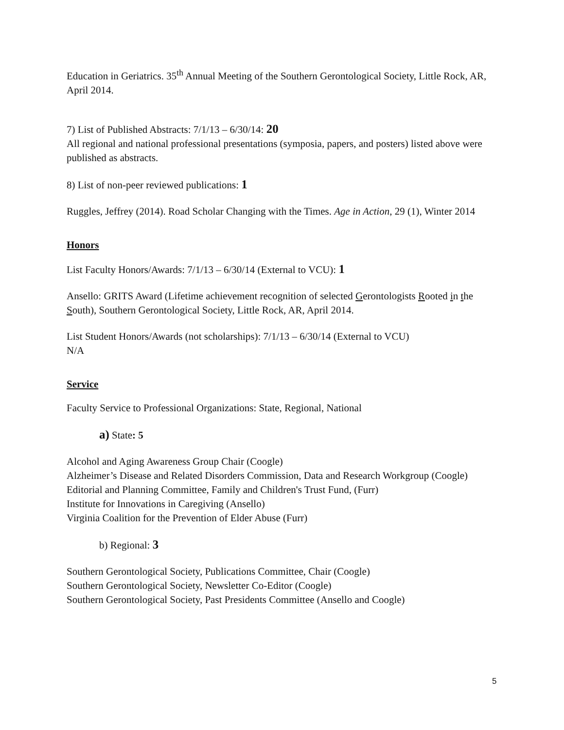Education in Geriatrics. 35<sup>th</sup> Annual Meeting of the Southern Gerontological Society, Little Rock, AR, April 2014.
7) List of Published Abstracts: 7/1/13 – 6/30/14: 20
All regional and national professional presentations (symposia, papers, and posters) listed above were published as abstracts.
8) List of non-peer reviewed publications: 1
Ruggles, Jeffrey (2014). Road Scholar Changing with the Times. Age in Action, 29 (1), Winter 2014
Honors
List Faculty Honors/Awards: 7/1/13 – 6/30/14 (External to VCU): 1
Ansello: GRITS Award (Lifetime achievement recognition of selected Gerontologists Rooted in the South), Southern Gerontological Society, Little Rock, AR, April 2014.
List Student Honors/Awards (not scholarships): 7/1/13 – 6/30/14 (External to VCU)
N/A
Service
Faculty Service to Professional Organizations: State, Regional, National
a) State: 5
Alcohol and Aging Awareness Group Chair (Coogle)
Alzheimer’s Disease and Related Disorders Commission, Data and Research Workgroup (Coogle)
Editorial and Planning Committee, Family and Children's Trust Fund, (Furr)
Institute for Innovations in Caregiving (Ansello)
Virginia Coalition for the Prevention of Elder Abuse (Furr)
b) Regional: 3
Southern Gerontological Society, Publications Committee, Chair (Coogle)
Southern Gerontological Society, Newsletter Co-Editor (Coogle)
Southern Gerontological Society, Past Presidents Committee (Ansello and Coogle)
5